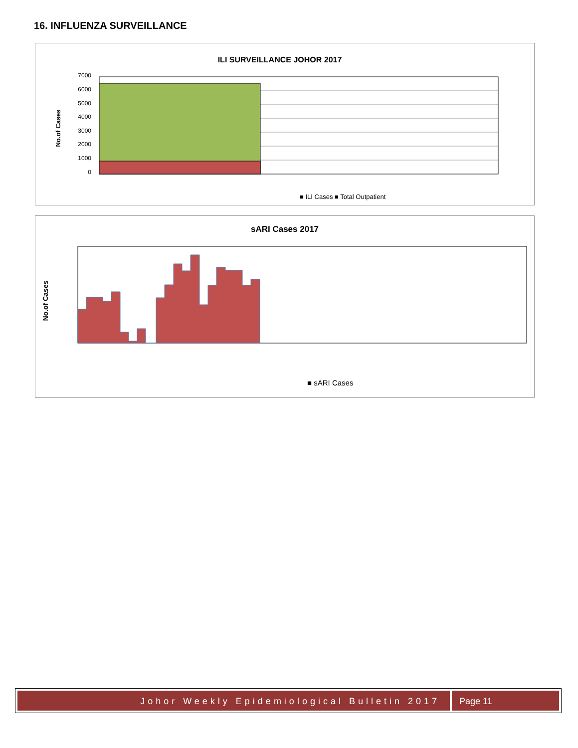16. INFLUENZA SURVEILLANCE
ILI SURVEILLANCE JOHOR 2017
No.of Cases
7000
6000
5000
4000
3000
2000
1000
0
■ ILI Cases ■ Total Outpatient
sARI Cases 2017
No.of Cases
■ sARI Cases
Johor Weekly Epidemiological Bulletin 2017
Page 11